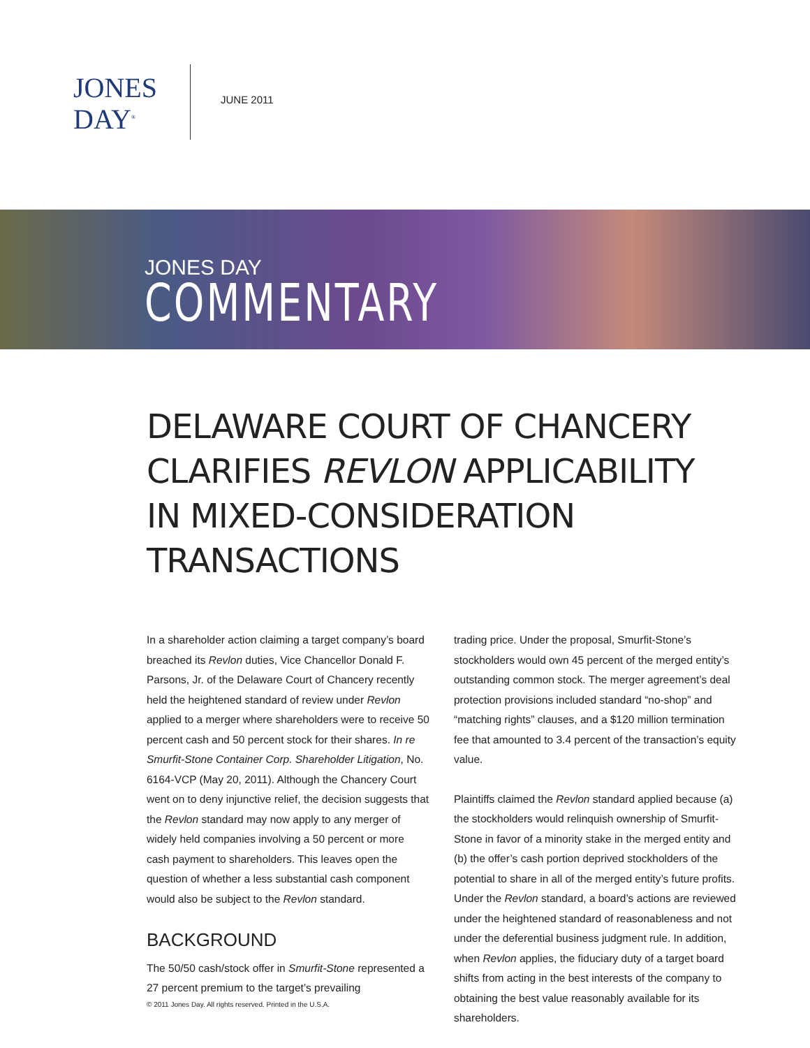JONES
DAY<sup>®</sup>
JUNE 2011
JONES DAY
COMMENTARY
DELAWARE COURT OF CHANCERY CLARIFIES REVLON APPLICABILITY IN MIXED-CONSIDERATION TRANSACTIONS
In a shareholder action claiming a target company’s board breached its Revlon duties, Vice Chancellor Donald F. Parsons, Jr. of the Delaware Court of Chancery recently held the heightened standard of review under Revlon applied to a merger where shareholders were to receive 50 percent cash and 50 percent stock for their shares. In re Smurfit-Stone Container Corp. Shareholder Litigation, No. 6164-VCP (May 20, 2011). Although the Chancery Court went on to deny injunctive relief, the decision suggests that the Revlon standard may now apply to any merger of widely held companies involving a 50 percent or more cash payment to shareholders. This leaves open the question of whether a less substantial cash component would also be subject to the Revlon standard.
BACKGROUND
The 50/50 cash/stock offer in Smurfit-Stone represented a 27 percent premium to the target’s prevailing
trading price. Under the proposal, Smurfit-Stone’s stockholders would own 45 percent of the merged entity’s outstanding common stock. The merger agreement’s deal protection provisions included standard “no-shop” and “matching rights” clauses, and a $120 million termination fee that amounted to 3.4 percent of the transaction’s equity value.
Plaintiffs claimed the Revlon standard applied because (a) the stockholders would relinquish ownership of Smurfit-Stone in favor of a minority stake in the merged entity and (b) the offer’s cash portion deprived stockholders of the potential to share in all of the merged entity’s future profits. Under the Revlon standard, a board’s actions are reviewed under the heightened standard of reasonableness and not under the deferential business judgment rule. In addition, when Revlon applies, the fiduciary duty of a target board shifts from acting in the best interests of the company to obtaining the best value reasonably available for its shareholders.
© 2011 Jones Day. All rights reserved. Printed in the U.S.A.